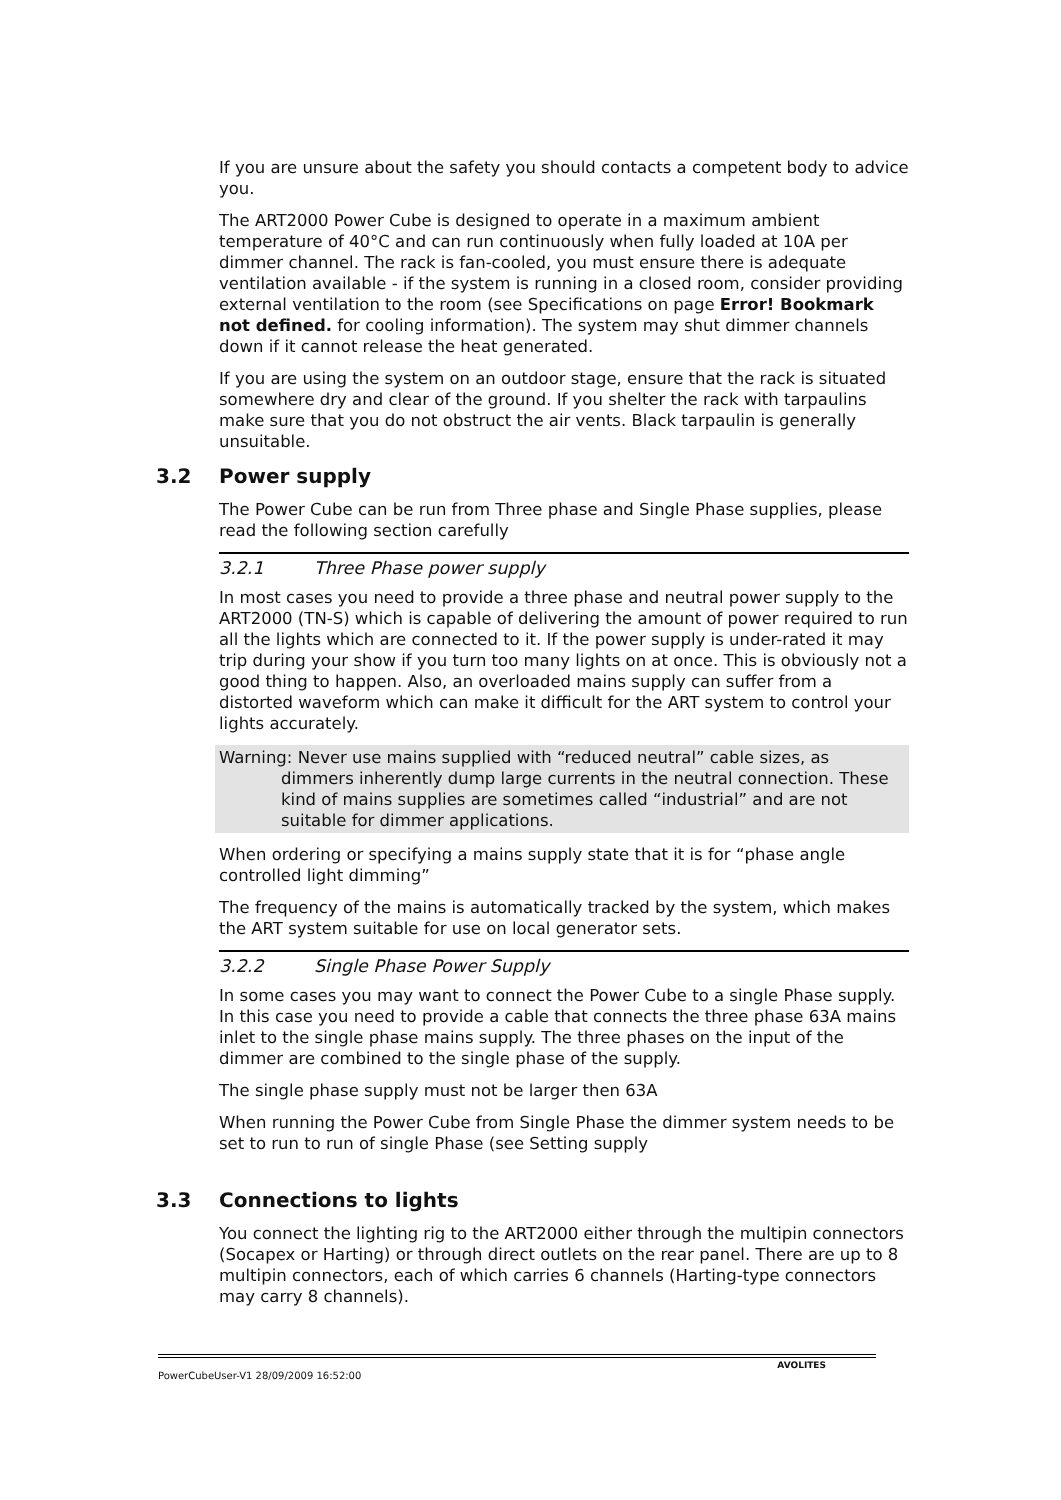If you are unsure about the safety you should contacts a competent body to advice you.
The ART2000 Power Cube is designed to operate in a maximum ambient temperature of 40°C and can run continuously when fully loaded at 10A per dimmer channel. The rack is fan-cooled, you must ensure there is adequate ventilation available - if the system is running in a closed room, consider providing external ventilation to the room (see Specifications on page Error! Bookmark not defined. for cooling information). The system may shut dimmer channels down if it cannot release the heat generated.
If you are using the system on an outdoor stage, ensure that the rack is situated somewhere dry and clear of the ground. If you shelter the rack with tarpaulins make sure that you do not obstruct the air vents. Black tarpaulin is generally unsuitable.
3.2 Power supply
The Power Cube can be run from Three phase and Single Phase supplies, please read the following section carefully
3.2.1 Three Phase power supply
In most cases you need to provide a three phase and neutral power supply to the ART2000 (TN-S) which is capable of delivering the amount of power required to run all the lights which are connected to it. If the power supply is under-rated it may trip during your show if you turn too many lights on at once. This is obviously not a good thing to happen. Also, an overloaded mains supply can suffer from a distorted waveform which can make it difficult for the ART system to control your lights accurately.
Warning: Never use mains supplied with “reduced neutral” cable sizes, as
dimmers inherently dump large currents in the neutral connection. These kind of mains supplies are sometimes called “industrial” and are not suitable for dimmer applications.
When ordering or specifying a mains supply state that it is for “phase angle controlled light dimming”
The frequency of the mains is automatically tracked by the system, which makes the ART system suitable for use on local generator sets.
3.2.2 Single Phase Power Supply
In some cases you may want to connect the Power Cube to a single Phase supply. In this case you need to provide a cable that connects the three phase 63A mains inlet to the single phase mains supply. The three phases on the input of the dimmer are combined to the single phase of the supply.
The single phase supply must not be larger then 63A
When running the Power Cube from Single Phase the dimmer system needs to be set to run to run of single Phase (see Setting supply
3.3 Connections to lights
You connect the lighting rig to the ART2000 either through the multipin connectors (Socapex or Harting) or through direct outlets on the rear panel. There are up to 8 multipin connectors, each of which carries 6 channels (Harting-type connectors may carry 8 channels).
PowerCubeUser-V1 28/09/2009 16:52:00
AVOLITES